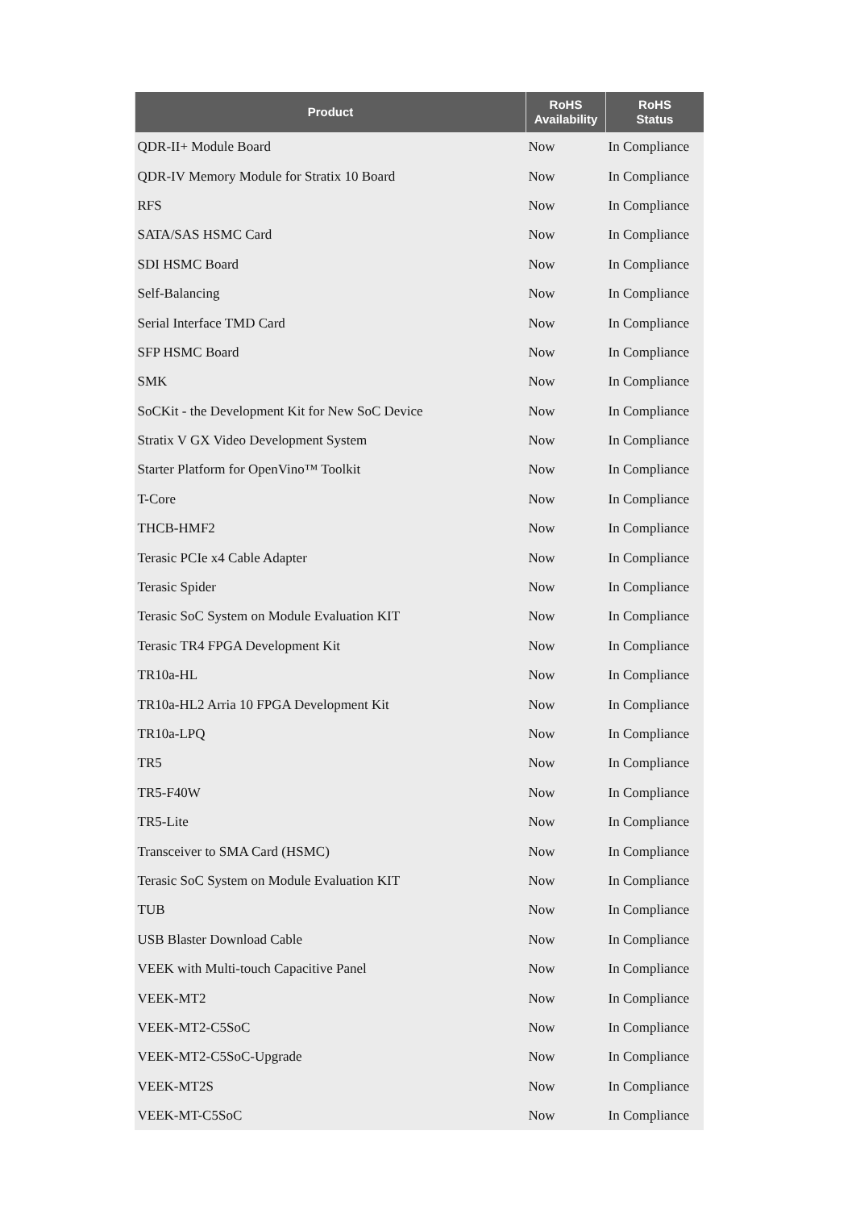| Product | RoHS Availability | RoHS Status |
| --- | --- | --- |
| QDR-II+ Module Board | Now | In Compliance |
| QDR-IV Memory Module for Stratix 10 Board | Now | In Compliance |
| RFS | Now | In Compliance |
| SATA/SAS HSMC Card | Now | In Compliance |
| SDI HSMC Board | Now | In Compliance |
| Self-Balancing | Now | In Compliance |
| Serial Interface TMD Card | Now | In Compliance |
| SFP HSMC Board | Now | In Compliance |
| SMK | Now | In Compliance |
| SoCKit - the Development Kit for New SoC Device | Now | In Compliance |
| Stratix V GX Video Development System | Now | In Compliance |
| Starter Platform for OpenVino™ Toolkit | Now | In Compliance |
| T-Core | Now | In Compliance |
| THCB-HMF2 | Now | In Compliance |
| Terasic PCIe x4 Cable Adapter | Now | In Compliance |
| Terasic Spider | Now | In Compliance |
| Terasic SoC System on Module Evaluation KIT | Now | In Compliance |
| Terasic TR4 FPGA Development Kit | Now | In Compliance |
| TR10a-HL | Now | In Compliance |
| TR10a-HL2 Arria 10 FPGA Development Kit | Now | In Compliance |
| TR10a-LPQ | Now | In Compliance |
| TR5 | Now | In Compliance |
| TR5-F40W | Now | In Compliance |
| TR5-Lite | Now | In Compliance |
| Transceiver to SMA Card (HSMC) | Now | In Compliance |
| Terasic SoC System on Module Evaluation KIT | Now | In Compliance |
| TUB | Now | In Compliance |
| USB Blaster Download Cable | Now | In Compliance |
| VEEK with Multi-touch Capacitive Panel | Now | In Compliance |
| VEEK-MT2 | Now | In Compliance |
| VEEK-MT2-C5SoC | Now | In Compliance |
| VEEK-MT2-C5SoC-Upgrade | Now | In Compliance |
| VEEK-MT2S | Now | In Compliance |
| VEEK-MT-C5SoC | Now | In Compliance |